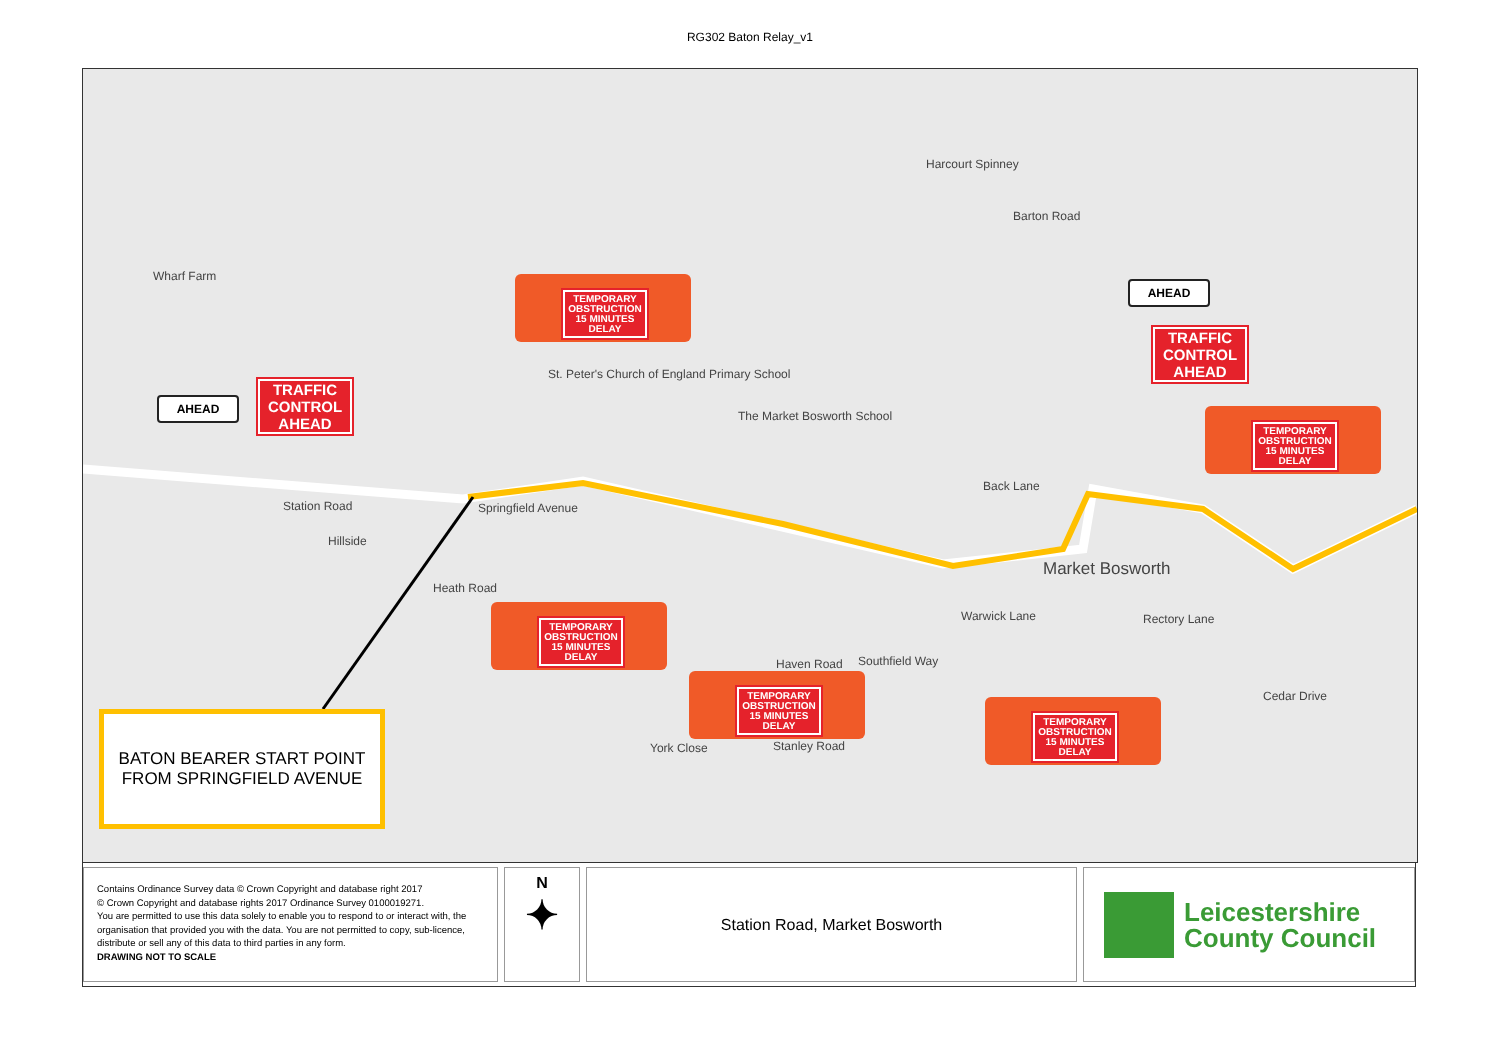RG302 Baton Relay_v1
Wharf Farm
Station Road Springfield Avenue
Hillside
Heath Road
St. Peter's Church of England Primary School
The Market Bosworth School
Harcourt Spinney
Barton Road
Back Lane
Market Bosworth
Warwick Lane Rectory Lane
Haven Road Southfield Way
York Close Stanley Road
Cedar Drive
AHEAD
TRAFFIC CONTROL AHEAD
AHEAD
TRAFFIC CONTROL AHEAD
TEMPORARY OBSTRUCTION 15 MINUTES DELAY
TEMPORARY OBSTRUCTION 15 MINUTES DELAY
TEMPORARY OBSTRUCTION 15 MINUTES DELAY
TEMPORARY OBSTRUCTION 15 MINUTES DELAY
TEMPORARY OBSTRUCTION 15 MINUTES DELAY
BATON BEARER START POINT
FROM SPRINGFIELD AVENUE
Contains Ordinance Survey data © Crown Copyright and database right 2017
© Crown Copyright and database rights 2017 Ordinance Survey 0100019271.
You are permitted to use this data solely to enable you to respond to or interact with, the organisation that provided you with the data. You are not permitted to copy, sub-licence, distribute or sell any of this data to third parties in any form.
DRAWING NOT TO SCALE
N
✦
Station Road, Market Bosworth
Leicestershire
County Council